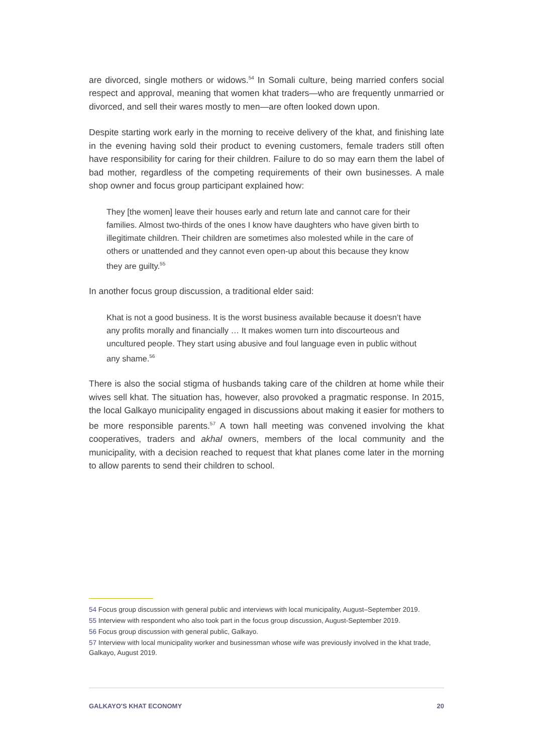are divorced, single mothers or widows.<sup>54</sup> In Somali culture, being married confers social respect and approval, meaning that women khat traders—who are frequently unmarried or divorced, and sell their wares mostly to men—are often looked down upon.
Despite starting work early in the morning to receive delivery of the khat, and finishing late in the evening having sold their product to evening customers, female traders still often have responsibility for caring for their children. Failure to do so may earn them the label of bad mother, regardless of the competing requirements of their own businesses. A male shop owner and focus group participant explained how:
They [the women] leave their houses early and return late and cannot care for their families. Almost two-thirds of the ones I know have daughters who have given birth to illegitimate children. Their children are sometimes also molested while in the care of others or unattended and they cannot even open-up about this because they know they are guilty.<sup>55</sup>
In another focus group discussion, a traditional elder said:
Khat is not a good business. It is the worst business available because it doesn’t have any profits morally and financially … It makes women turn into discourteous and uncultured people. They start using abusive and foul language even in public without any shame.<sup>56</sup>
There is also the social stigma of husbands taking care of the children at home while their wives sell khat. The situation has, however, also provoked a pragmatic response. In 2015, the local Galkayo municipality engaged in discussions about making it easier for mothers to be more responsible parents.<sup>57</sup> A town hall meeting was convened involving the khat cooperatives, traders and akhal owners, members of the local community and the municipality, with a decision reached to request that khat planes come later in the morning to allow parents to send their children to school.
54 Focus group discussion with general public and interviews with local municipality, August–September 2019.
55 Interview with respondent who also took part in the focus group discussion, August-September 2019.
56 Focus group discussion with general public, Galkayo.
57 Interview with local municipality worker and businessman whose wife was previously involved in the khat trade, Galkayo, August 2019.
GALKAYO'S KHAT ECONOMY 20